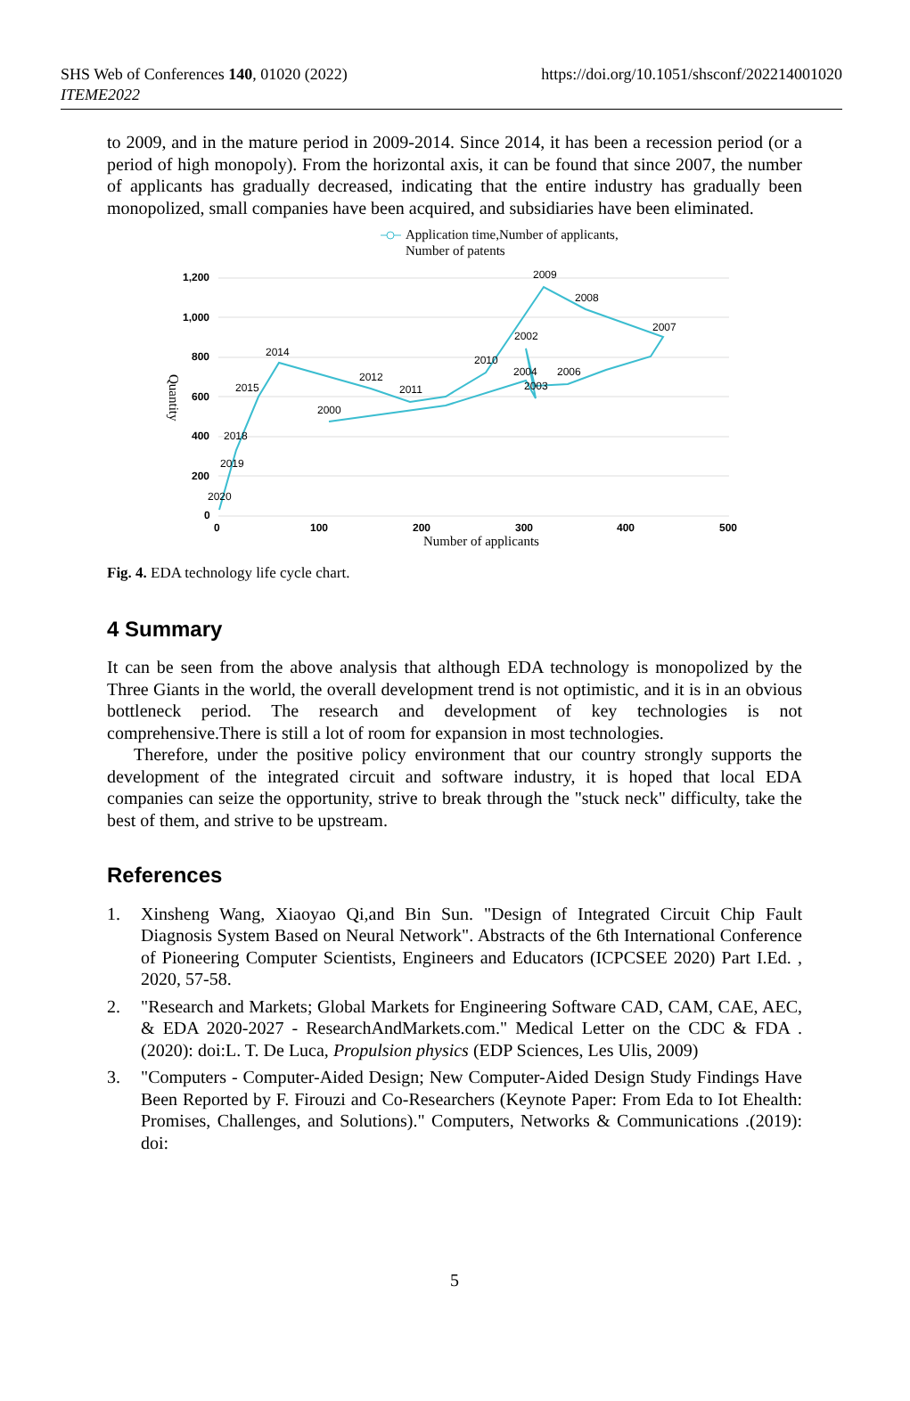SHS Web of Conferences 140, 01020 (2022)
ITEME2022
https://doi.org/10.1051/shsconf/202214001020
to 2009, and in the mature period in 2009-2014. Since 2014, it has been a recession period (or a period of high monopoly). From the horizontal axis, it can be found that since 2007, the number of applicants has gradually decreased, indicating that the entire industry has gradually been monopolized, small companies have been acquired, and subsidiaries have been eliminated.
Application time,Number of applicants,
Number of patents
1,200
1,000
800
600
400
200
0
0
100
200
300
400
500
Number of applicants
Quantity
2009
2008
2007
2002
2006
2010
2004
2003
2012
2011
2000
2014
2015
2018
2019
2020
Fig. 4. EDA technology life cycle chart.
4 Summary
It can be seen from the above analysis that although EDA technology is monopolized by the Three Giants in the world, the overall development trend is not optimistic, and it is in an obvious bottleneck period. The research and development of key technologies is not comprehensive.There is still a lot of room for expansion in most technologies.
Therefore, under the positive policy environment that our country strongly supports the development of the integrated circuit and software industry, it is hoped that local EDA companies can seize the opportunity, strive to break through the "stuck neck" difficulty, take the best of them, and strive to be upstream.
References
1. Xinsheng Wang, Xiaoyao Qi,and Bin Sun. "Design of Integrated Circuit Chip Fault Diagnosis System Based on Neural Network". Abstracts of the 6th International Conference of Pioneering Computer Scientists, Engineers and Educators (ICPCSEE 2020) Part I.Ed. , 2020, 57-58.
2. "Research and Markets; Global Markets for Engineering Software CAD, CAM, CAE, AEC, & EDA 2020-2027 - ResearchAndMarkets.com." Medical Letter on the CDC & FDA .(2020): doi:L. T. De Luca, Propulsion physics (EDP Sciences, Les Ulis, 2009)
3. "Computers - Computer-Aided Design; New Computer-Aided Design Study Findings Have Been Reported by F. Firouzi and Co-Researchers (Keynote Paper: From Eda to Iot Ehealth: Promises, Challenges, and Solutions)." Computers, Networks & Communications .(2019): doi:
5